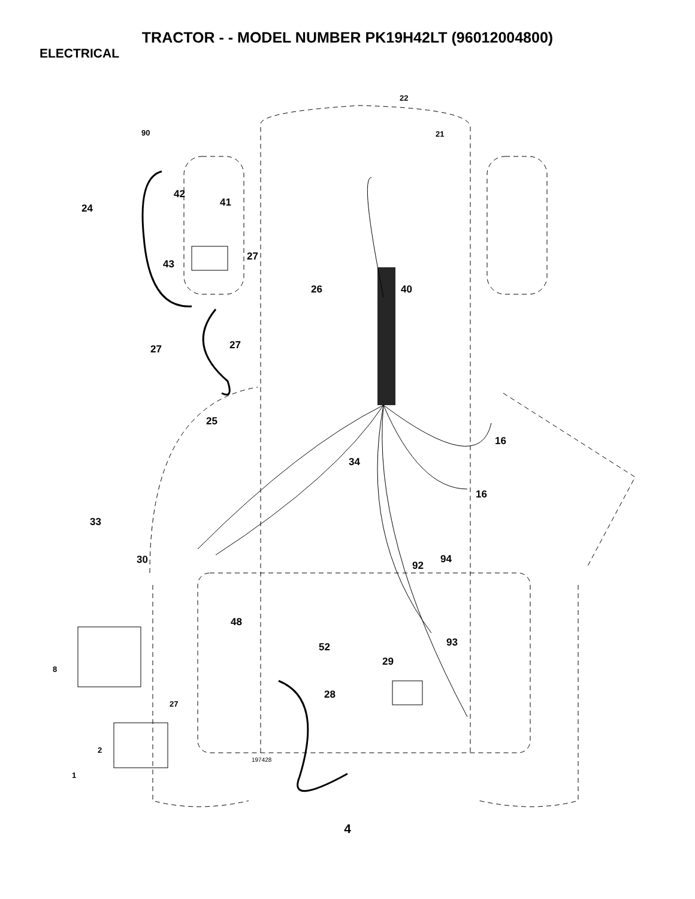TRACTOR - - MODEL NUMBER PK19H42LT (96012004800)
ELECTRICAL
22
21
90
42
24
41
43
27
26
40
27
27
25
16
34
16
33
30
92
94
48
52
93
8
29
28
27
2
1
197428
4